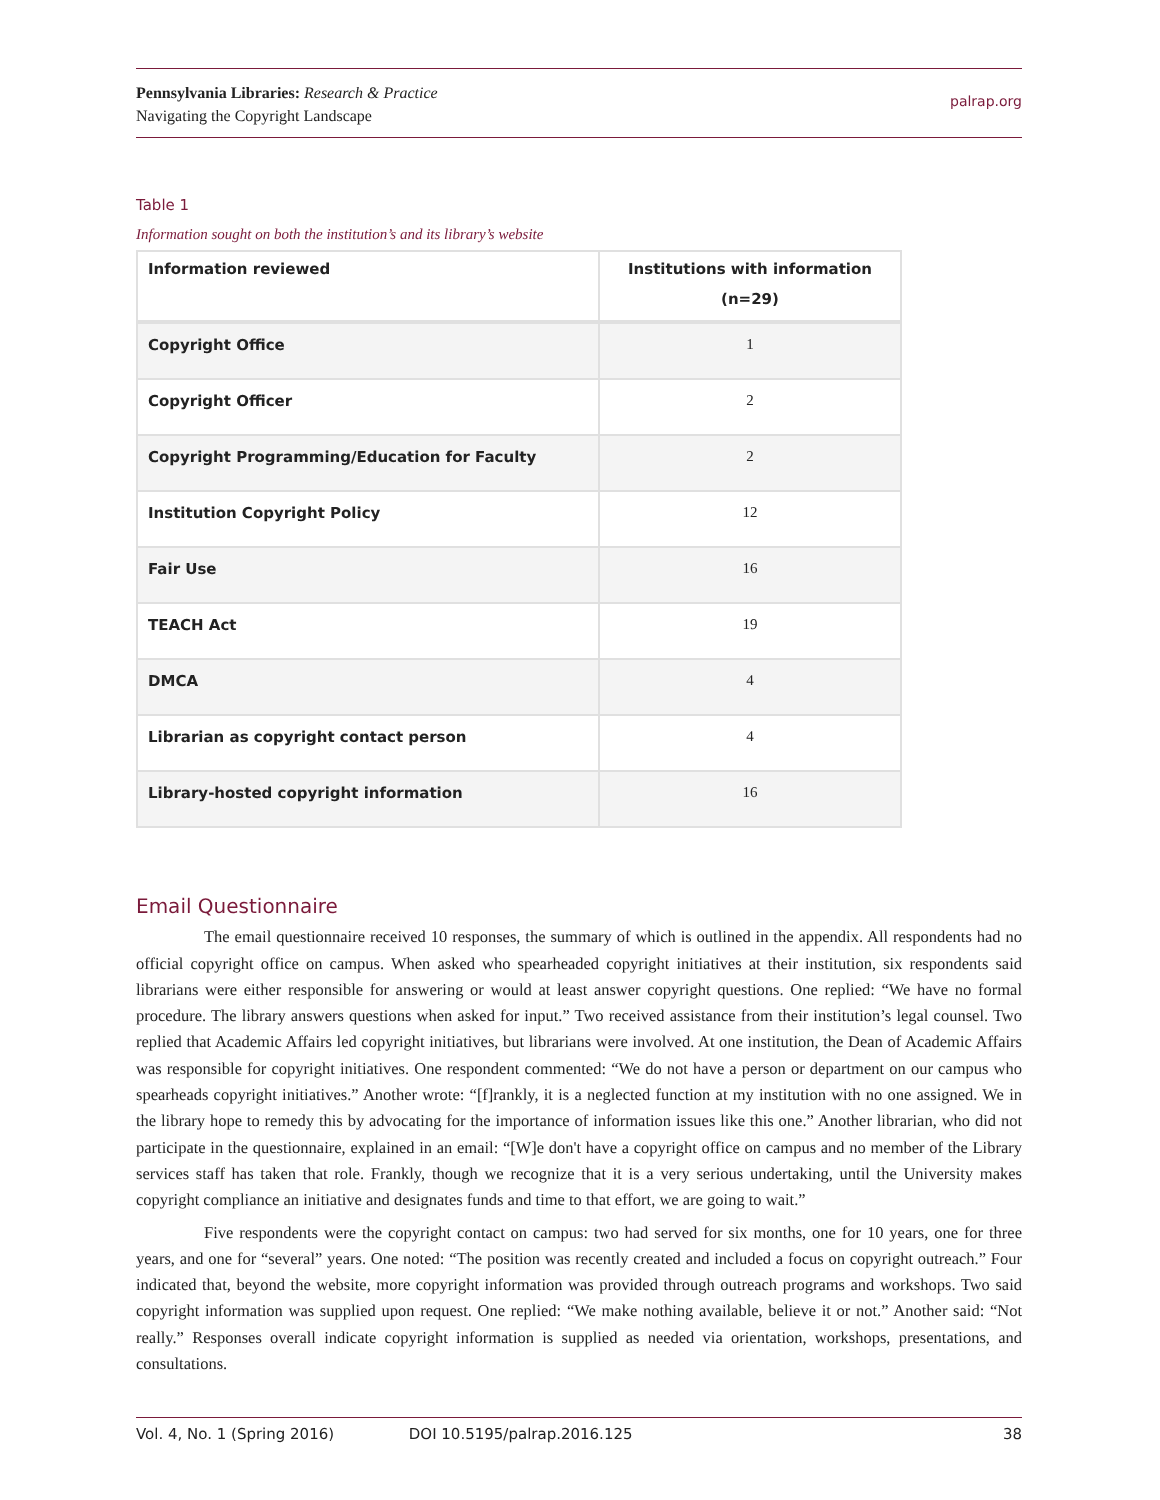Pennsylvania Libraries: Research & Practice
Navigating the Copyright Landscape
palrap.org
Table 1
Information sought on both the institution’s and its library’s website
| Information reviewed | Institutions with information (n=29) |
| --- | --- |
| Copyright Office | 1 |
| Copyright Officer | 2 |
| Copyright Programming/Education for Faculty | 2 |
| Institution Copyright Policy | 12 |
| Fair Use | 16 |
| TEACH Act | 19 |
| DMCA | 4 |
| Librarian as copyright contact person | 4 |
| Library-hosted copyright information | 16 |
Email Questionnaire
The email questionnaire received 10 responses, the summary of which is outlined in the appendix. All respondents had no official copyright office on campus. When asked who spearheaded copyright initiatives at their institution, six respondents said librarians were either responsible for answering or would at least answer copyright questions. One replied: “We have no formal procedure. The library answers questions when asked for input.” Two received assistance from their institution’s legal counsel. Two replied that Academic Affairs led copyright initiatives, but librarians were involved. At one institution, the Dean of Academic Affairs was responsible for copyright initiatives. One respondent commented: “We do not have a person or department on our campus who spearheads copyright initiatives.” Another wrote: “[f]rankly, it is a neglected function at my institution with no one assigned. We in the library hope to remedy this by advocating for the importance of information issues like this one.” Another librarian, who did not participate in the questionnaire, explained in an email: “[W]e don't have a copyright office on campus and no member of the Library services staff has taken that role. Frankly, though we recognize that it is a very serious undertaking, until the University makes copyright compliance an initiative and designates funds and time to that effort, we are going to wait.”
Five respondents were the copyright contact on campus: two had served for six months, one for 10 years, one for three years, and one for “several” years. One noted: “The position was recently created and included a focus on copyright outreach.” Four indicated that, beyond the website, more copyright information was provided through outreach programs and workshops. Two said copyright information was supplied upon request. One replied: “We make nothing available, believe it or not.” Another said: “Not really.” Responses overall indicate copyright information is supplied as needed via orientation, workshops, presentations, and consultations.
Vol. 4, No. 1 (Spring 2016) DOI 10.5195/palrap.2016.125 38